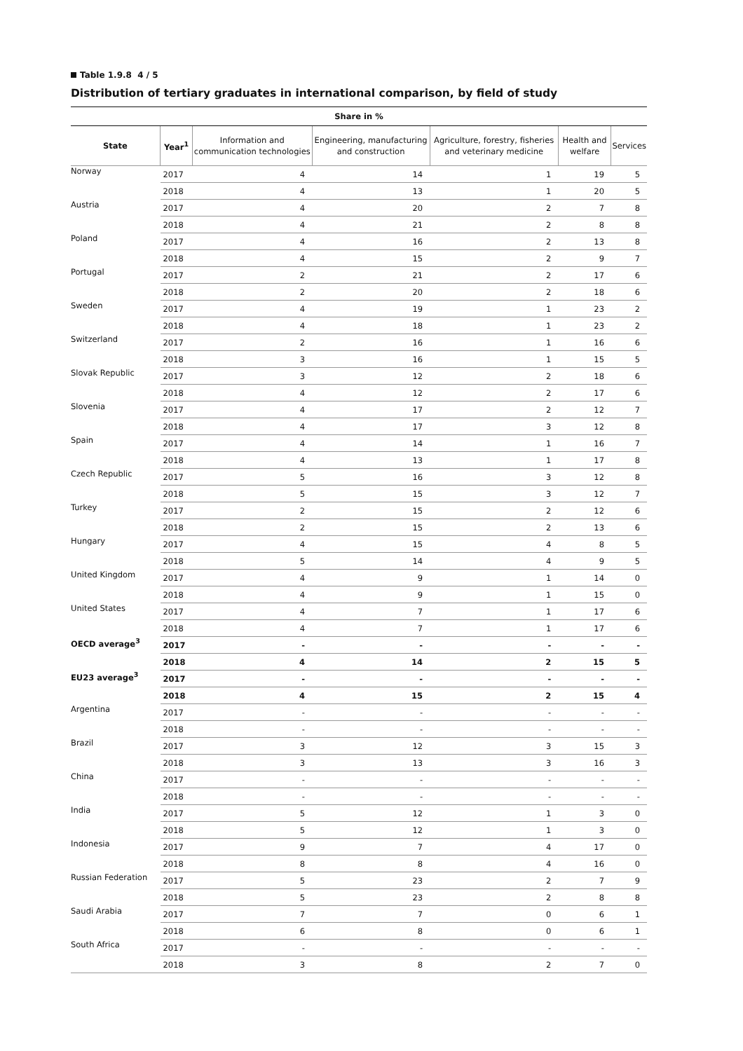Table 1.9.8 4 / 5
Distribution of tertiary graduates in international comparison, by field of study
| Share in % | | | | | | |
| --- | --- | --- | --- | --- | --- | --- |
| State | Year<sup>1</sup> | Information and communication technologies | Engineering, manufacturing and construction | Agriculture, forestry, fisheries and veterinary medicine | Health and welfare | Services |
| Norway | 2017 | 4 | 14 | 1 | 19 | 5 |
| | 2018 | 4 | 13 | 1 | 20 | 5 |
| Austria | 2017 | 4 | 20 | 2 | 7 | 8 |
| | 2018 | 4 | 21 | 2 | 8 | 8 |
| Poland | 2017 | 4 | 16 | 2 | 13 | 8 |
| | 2018 | 4 | 15 | 2 | 9 | 7 |
| Portugal | 2017 | 2 | 21 | 2 | 17 | 6 |
| | 2018 | 2 | 20 | 2 | 18 | 6 |
| Sweden | 2017 | 4 | 19 | 1 | 23 | 2 |
| | 2018 | 4 | 18 | 1 | 23 | 2 |
| Switzerland | 2017 | 2 | 16 | 1 | 16 | 6 |
| | 2018 | 3 | 16 | 1 | 15 | 5 |
| Slovak Republic | 2017 | 3 | 12 | 2 | 18 | 6 |
| | 2018 | 4 | 12 | 2 | 17 | 6 |
| Slovenia | 2017 | 4 | 17 | 2 | 12 | 7 |
| | 2018 | 4 | 17 | 3 | 12 | 8 |
| Spain | 2017 | 4 | 14 | 1 | 16 | 7 |
| | 2018 | 4 | 13 | 1 | 17 | 8 |
| Czech Republic | 2017 | 5 | 16 | 3 | 12 | 8 |
| | 2018 | 5 | 15 | 3 | 12 | 7 |
| Turkey | 2017 | 2 | 15 | 2 | 12 | 6 |
| | 2018 | 2 | 15 | 2 | 13 | 6 |
| Hungary | 2017 | 4 | 15 | 4 | 8 | 5 |
| | 2018 | 5 | 14 | 4 | 9 | 5 |
| United Kingdom | 2017 | 4 | 9 | 1 | 14 | 0 |
| | 2018 | 4 | 9 | 1 | 15 | 0 |
| United States | 2017 | 4 | 7 | 1 | 17 | 6 |
| | 2018 | 4 | 7 | 1 | 17 | 6 |
| OECD average<sup>3</sup> | 2017 | - | - | - | - | - |
| | 2018 | 4 | 14 | 2 | 15 | 5 |
| EU23 average<sup>3</sup> | 2017 | - | - | - | - | - |
| | 2018 | 4 | 15 | 2 | 15 | 4 |
| Argentina | 2017 | - | - | - | - | - |
| | 2018 | - | - | - | - | - |
| Brazil | 2017 | 3 | 12 | 3 | 15 | 3 |
| | 2018 | 3 | 13 | 3 | 16 | 3 |
| China | 2017 | - | - | - | - | - |
| | 2018 | - | - | - | - | - |
| India | 2017 | 5 | 12 | 1 | 3 | 0 |
| | 2018 | 5 | 12 | 1 | 3 | 0 |
| Indonesia | 2017 | 9 | 7 | 4 | 17 | 0 |
| | 2018 | 8 | 8 | 4 | 16 | 0 |
| Russian Federation | 2017 | 5 | 23 | 2 | 7 | 9 |
| | 2018 | 5 | 23 | 2 | 8 | 8 |
| Saudi Arabia | 2017 | 7 | 7 | 0 | 6 | 1 |
| | 2018 | 6 | 8 | 0 | 6 | 1 |
| South Africa | 2017 | - | - | - | - | - |
| | 2018 | 3 | 8 | 2 | 7 | 0 |